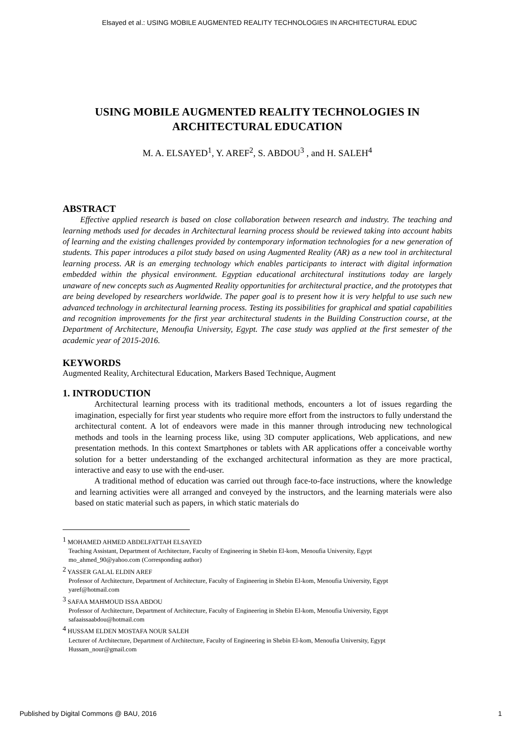Elsayed et al.: USING MOBILE AUGMENTED REALITY TECHNOLOGIES IN ARCHITECTURAL EDUC
USING MOBILE AUGMENTED REALITY TECHNOLOGIES IN
ARCHITECTURAL EDUCATION
M. A. ELSAYED<sup>1</sup>, Y. AREF<sup>2</sup>, S. ABDOU<sup>3</sup> , and H. SALEH<sup>4</sup>
ABSTRACT
Effective applied research is based on close collaboration between research and industry. The teaching and learning methods used for decades in Architectural learning process should be reviewed taking into account habits of learning and the existing challenges provided by contemporary information technologies for a new generation of students. This paper introduces a pilot study based on using Augmented Reality (AR) as a new tool in architectural learning process. AR is an emerging technology which enables participants to interact with digital information embedded within the physical environment. Egyptian educational architectural institutions today are largely unaware of new concepts such as Augmented Reality opportunities for architectural practice, and the prototypes that are being developed by researchers worldwide. The paper goal is to present how it is very helpful to use such new advanced technology in architectural learning process. Testing its possibilities for graphical and spatial capabilities and recognition improvements for the first year architectural students in the Building Construction course, at the Department of Architecture, Menoufia University, Egypt. The case study was applied at the first semester of the academic year of 2015-2016.
KEYWORDS
Augmented Reality, Architectural Education, Markers Based Technique, Augment
1. INTRODUCTION
Architectural learning process with its traditional methods, encounters a lot of issues regarding the imagination, especially for first year students who require more effort from the instructors to fully understand the architectural content. A lot of endeavors were made in this manner through introducing new technological methods and tools in the learning process like, using 3D computer applications, Web applications, and new presentation methods. In this context Smartphones or tablets with AR applications offer a conceivable worthy solution for a better understanding of the exchanged architectural information as they are more practical, interactive and easy to use with the end-user.
A traditional method of education was carried out through face-to-face instructions, where the knowledge and learning activities were all arranged and conveyed by the instructors, and the learning materials were also based on static material such as papers, in which static materials do
<sup>1</sup> MOHAMED AHMED ABDELFATTAH ELSAYED
Teaching Assistant, Department of Architecture, Faculty of Engineering in Shebin El-kom, Menoufia University, Egypt
mo_ahmed_90@yahoo.com (Corresponding author)
<sup>2</sup> YASSER GALAL ELDIN AREF
Professor of Architecture, Department of Architecture, Faculty of Engineering in Shebin El-kom, Menoufia University, Egypt
yaref@hotmail.com
<sup>3</sup> SAFAA MAHMOUD ISSA ABDOU
Professor of Architecture, Department of Architecture, Faculty of Engineering in Shebin El-kom, Menoufia University, Egypt
safaaissaabdou@hotmail.com
<sup>4</sup> HUSSAM ELDEN MOSTAFA NOUR SALEH
Lecturer of Architecture, Department of Architecture, Faculty of Engineering in Shebin El-kom, Menoufia University, Egypt
Hussam_nour@gmail.com
Published by Digital Commons @ BAU, 2016 1